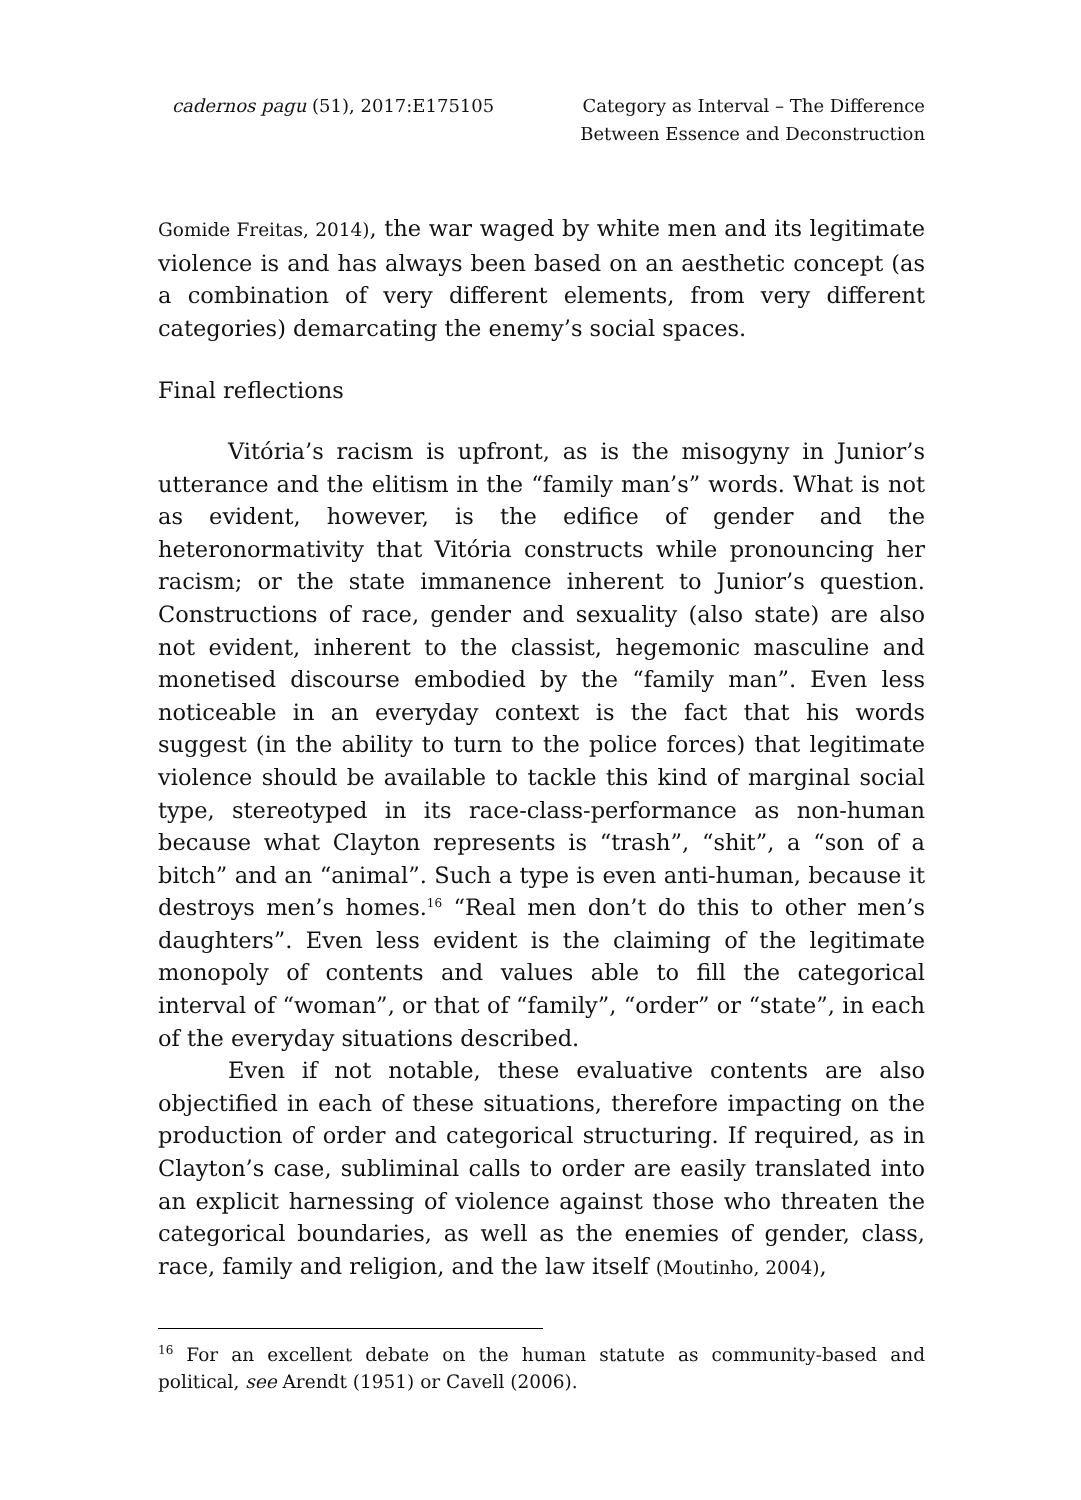cadernos pagu (51), 2017:E175105
Category as Interval – The Difference
Between Essence and Deconstruction
Gomide Freitas, 2014), the war waged by white men and its legitimate violence is and has always been based on an aesthetic concept (as a combination of very different elements, from very different categories) demarcating the enemy’s social spaces.
Final reflections
Vitória’s racism is upfront, as is the misogyny in Junior’s utterance and the elitism in the “family man’s” words. What is not as evident, however, is the edifice of gender and the heteronormativity that Vitória constructs while pronouncing her racism; or the state immanence inherent to Junior’s question. Constructions of race, gender and sexuality (also state) are also not evident, inherent to the classist, hegemonic masculine and monetised discourse embodied by the “family man”. Even less noticeable in an everyday context is the fact that his words suggest (in the ability to turn to the police forces) that legitimate violence should be available to tackle this kind of marginal social type, stereotyped in its race-class-performance as non-human because what Clayton represents is “trash”, “shit”, a “son of a bitch” and an “animal”. Such a type is even anti-human, because it destroys men’s homes.<sup>16</sup> “Real men don’t do this to other men’s daughters”. Even less evident is the claiming of the legitimate monopoly of contents and values able to fill the categorical interval of “woman”, or that of “family”, “order” or “state”, in each of the everyday situations described.
Even if not notable, these evaluative contents are also objectified in each of these situations, therefore impacting on the production of order and categorical structuring. If required, as in Clayton’s case, subliminal calls to order are easily translated into an explicit harnessing of violence against those who threaten the categorical boundaries, as well as the enemies of gender, class, race, family and religion, and the law itself (Moutinho, 2004),
<sup>16</sup> For an excellent debate on the human statute as community-based and political, see Arendt (1951) or Cavell (2006).